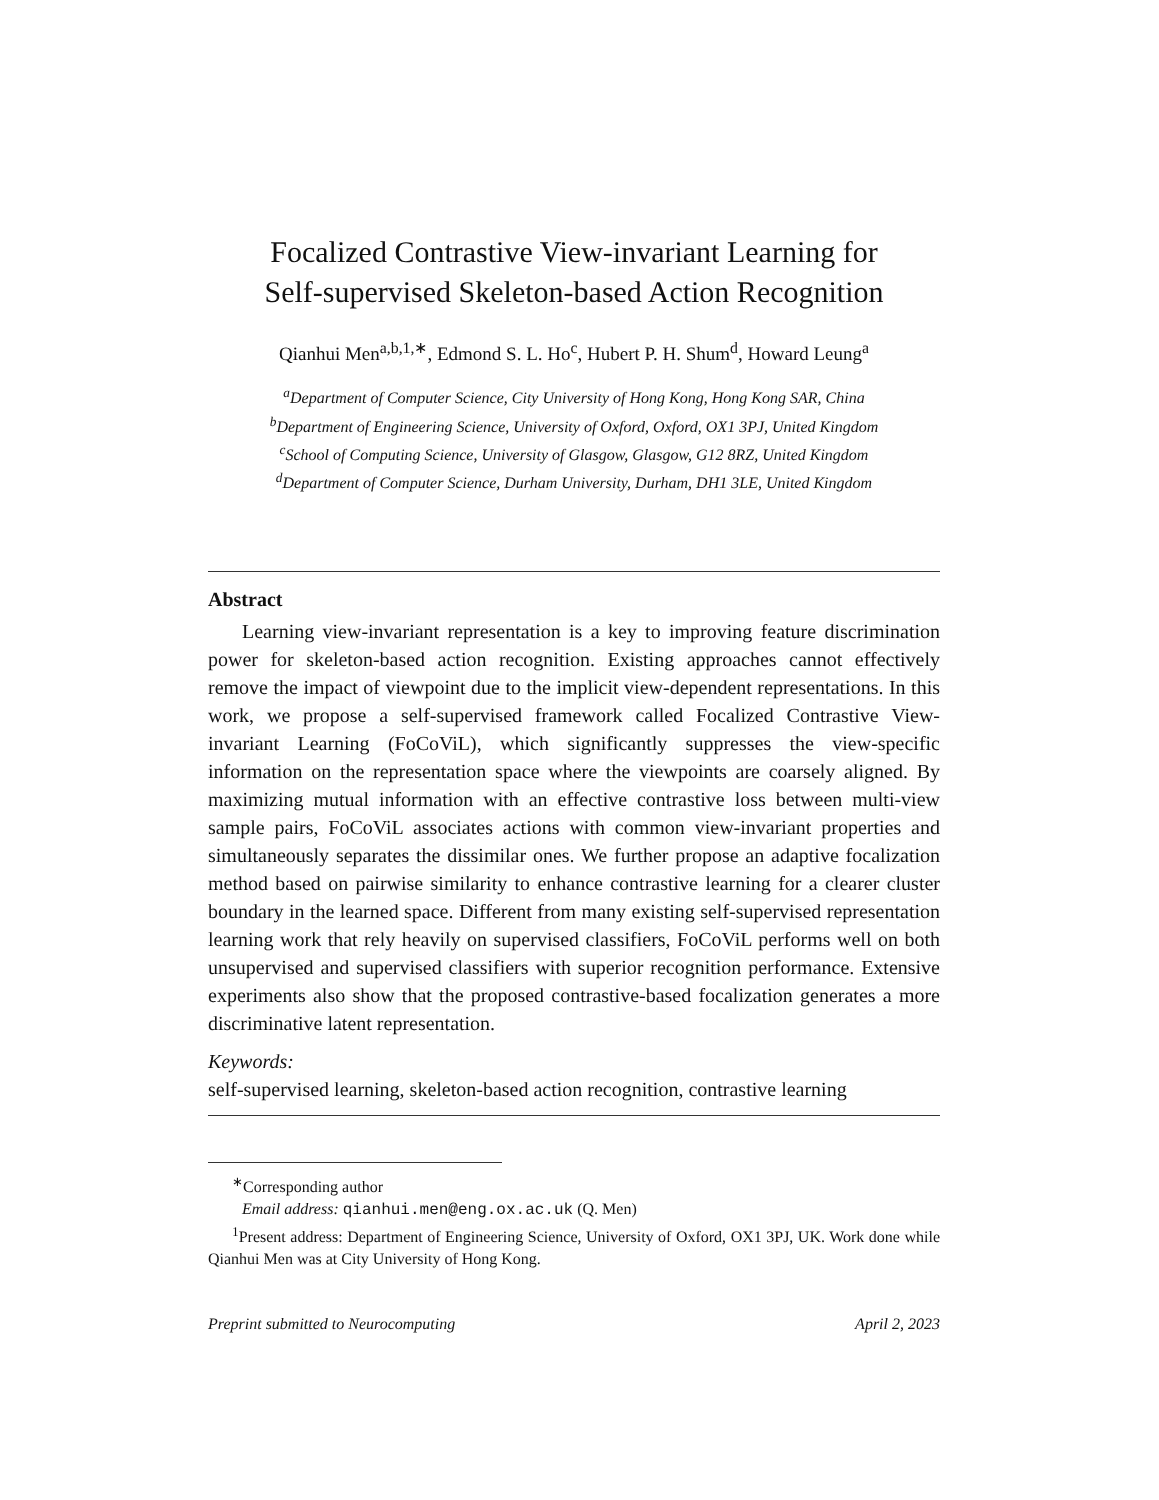Focalized Contrastive View-invariant Learning for
Self-supervised Skeleton-based Action Recognition
Qianhui Men<sup>a,b,1,∗</sup>, Edmond S. L. Ho<sup>c</sup>, Hubert P. H. Shum<sup>d</sup>, Howard Leung<sup>a</sup>
<sup>a</sup> Department of Computer Science, City University of Hong Kong, Hong Kong SAR, China
<sup>b</sup> Department of Engineering Science, University of Oxford, Oxford, OX1 3PJ, United Kingdom
<sup>c</sup> School of Computing Science, University of Glasgow, Glasgow, G12 8RZ, United Kingdom
<sup>d</sup> Department of Computer Science, Durham University, Durham, DH1 3LE, United Kingdom
Abstract
Learning view-invariant representation is a key to improving feature discrimination power for skeleton-based action recognition. Existing approaches cannot effectively remove the impact of viewpoint due to the implicit view-dependent representations. In this work, we propose a self-supervised framework called Focalized Contrastive View-invariant Learning (FoCoViL), which significantly suppresses the view-specific information on the representation space where the viewpoints are coarsely aligned. By maximizing mutual information with an effective contrastive loss between multi-view sample pairs, FoCoViL associates actions with common view-invariant properties and simultaneously separates the dissimilar ones. We further propose an adaptive focalization method based on pairwise similarity to enhance contrastive learning for a clearer cluster boundary in the learned space. Different from many existing self-supervised representation learning work that rely heavily on supervised classifiers, FoCoViL performs well on both unsupervised and supervised classifiers with superior recognition performance. Extensive experiments also show that the proposed contrastive-based focalization generates a more discriminative latent representation.
Keywords:
self-supervised learning, skeleton-based action recognition, contrastive learning
<sup>∗</sup>Corresponding author
Email address: qianhui.men@eng.ox.ac.uk (Q. Men)
<sup>1</sup> Present address: Department of Engineering Science, University of Oxford, OX1 3PJ, UK. Work done while Qianhui Men was at City University of Hong Kong.
Preprint submitted to Neurocomputing April 2, 2023